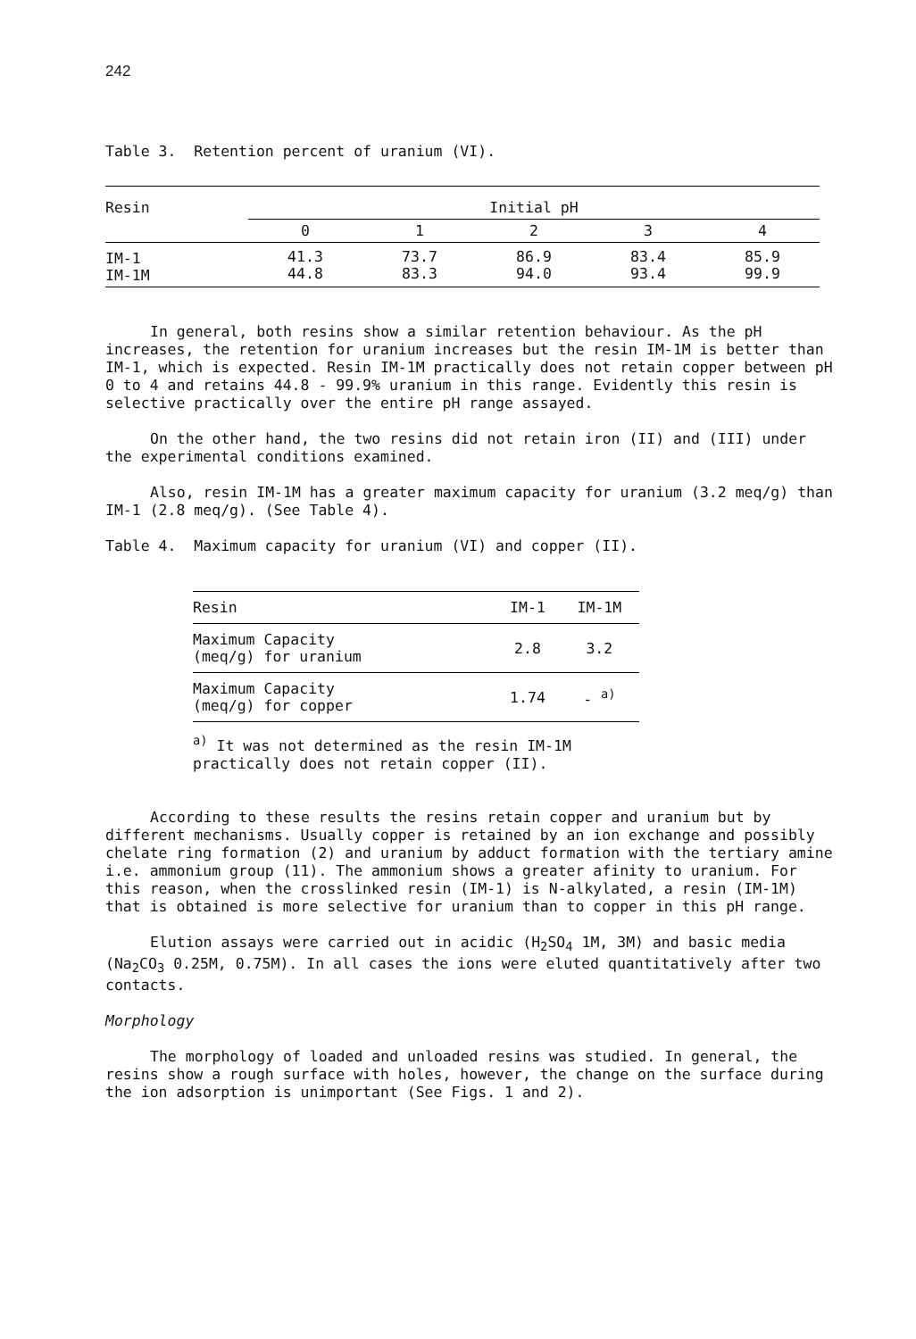242
Table 3. Retention percent of uranium (VI).
| Resin | Initial pH | | | | |
| --- | --- | --- | --- | --- | --- |
| | 0 | 1 | 2 | 3 | 4 |
| IM-1 IM-1M | 41.3 44.8 | 73.7 83.3 | 86.9 94.0 | 83.4 93.4 | 85.9 99.9 |
In general, both resins show a similar retention behaviour. As the pH increases, the retention for uranium increases but the resin IM-1M is better than IM-1, which is expected. Resin IM-1M practically does not retain copper between pH 0 to 4 and retains 44.8 - 99.9% uranium in this range. Evidently this resin is selective practically over the entire pH range assayed.
On the other hand, the two resins did not retain iron (II) and (III) under the experimental conditions examined.
Also, resin IM-1M has a greater maximum capacity for uranium (3.2 meq/g) than IM-1 (2.8 meq/g). (See Table 4).
Table 4. Maximum capacity for uranium (VI) and copper (II).
| Resin | IM-1 | IM-1M |
| --- | --- | --- |
| Maximum Capacity (meq/g) for uranium | 2.8 | 3.2 |
| Maximum Capacity (meq/g) for copper | 1.74 | - <sup>a)</sup> |
<sup>a)</sup> It was not determined as the resin IM-1M practically does not retain copper (II).
According to these results the resins retain copper and uranium but by different mechanisms. Usually copper is retained by an ion exchange and possibly chelate ring formation (2) and uranium by adduct formation with the tertiary amine i.e. ammonium group (11). The ammonium shows a greater afinity to uranium. For this reason, when the crosslinked resin (IM-1) is N-alkylated, a resin (IM-1M) that is obtained is more selective for uranium than to copper in this pH range.
Elution assays were carried out in acidic (H<sub>2</sub>SO<sub>4</sub> 1M, 3M) and basic media (Na<sub>2</sub>CO<sub>3</sub> 0.25M, 0.75M). In all cases the ions were eluted quantitatively after two contacts.
Morphology
The morphology of loaded and unloaded resins was studied. In general, the resins show a rough surface with holes, however, the change on the surface during the ion adsorption is unimportant (See Figs. 1 and 2).